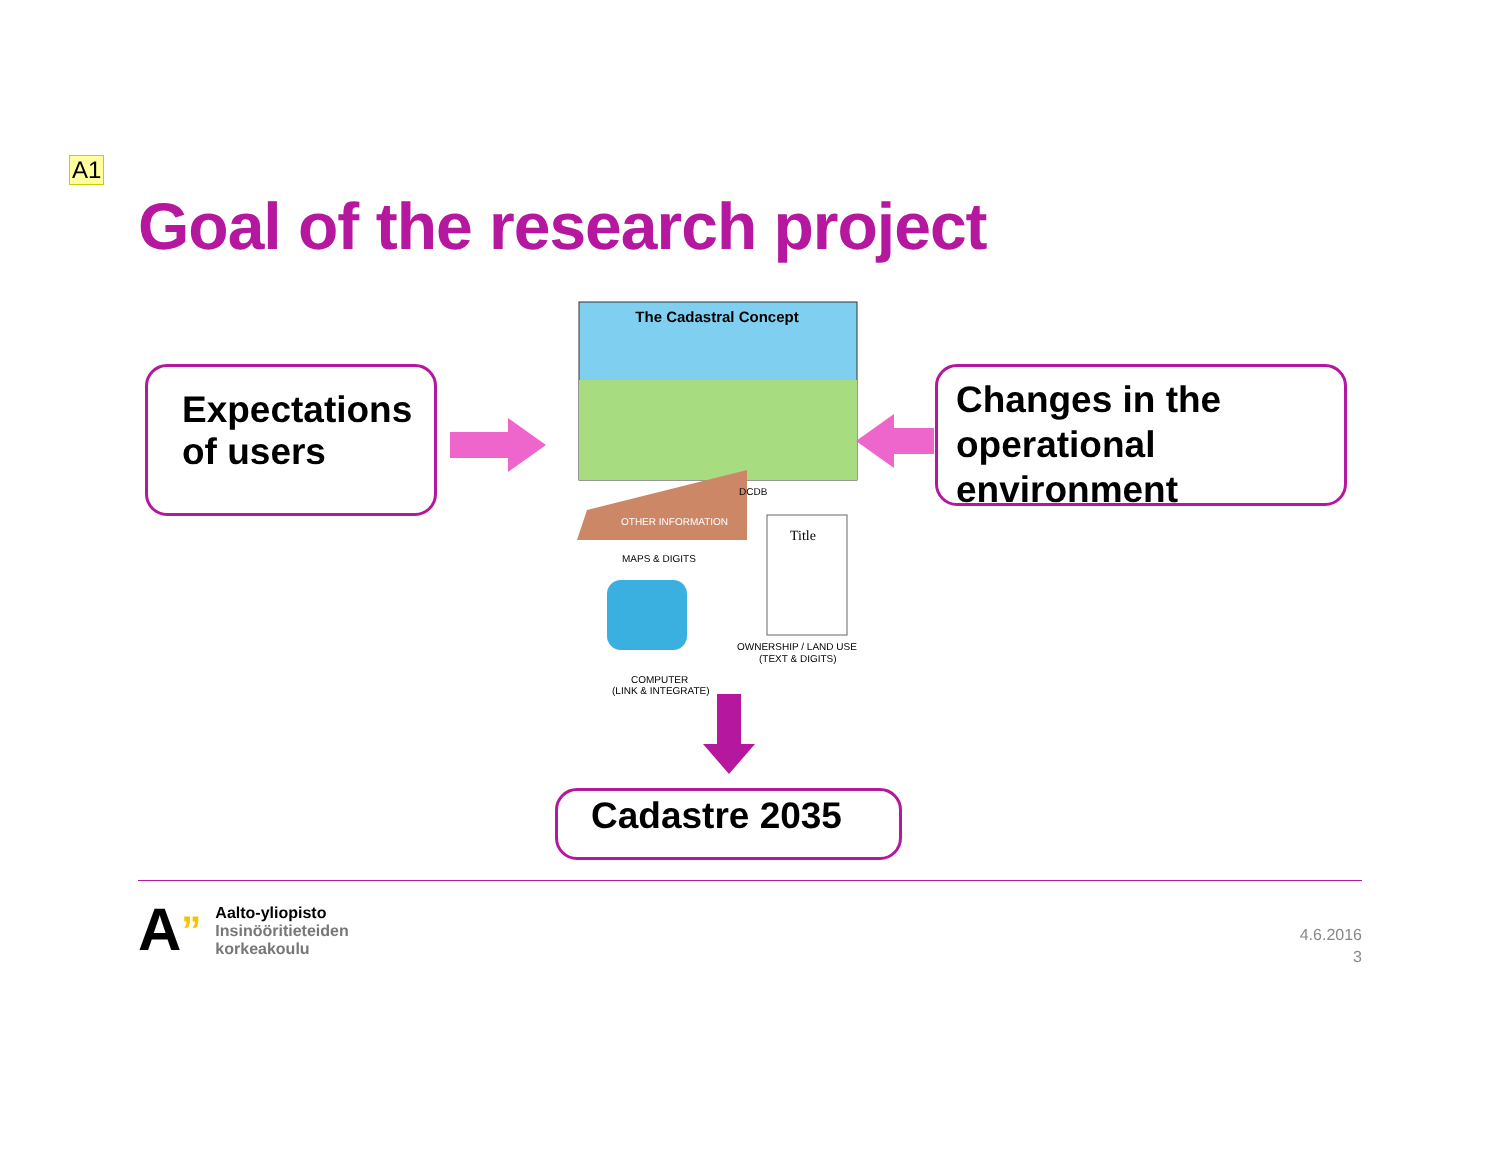A1
Goal of the research project
Expectations
of users
The Cadastral Concept
DCDB
OTHER INFORMATION
MAPS & DIGITS
Title
OWNERSHIP / LAND USE
(TEXT & DIGITS)
COMPUTER
(LINK & INTEGRATE)
Changes in the
operational
environment
Cadastre 2035
A”
Aalto-yliopisto
Insinööritieteiden
korkeakoulu
4.6.2016
3